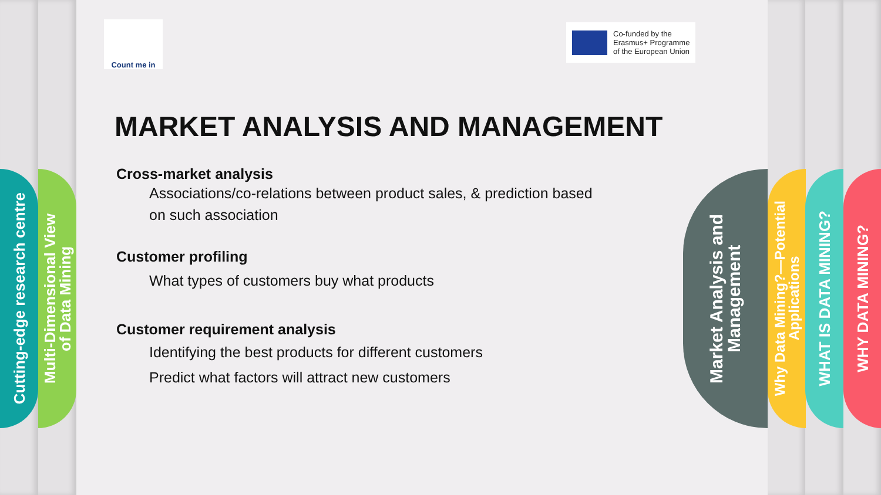Cutting-edge research centre
Multi-Dimensional View
of Data Mining
Count me in
Co-funded by the
Erasmus+ Programme
of the European Union
MARKET ANALYSIS AND MANAGEMENT
Cross-market analysis
Associations/co-relations between product sales, & prediction based
on such association
Customer profiling
What types of customers buy what products
Customer requirement analysis
Identifying the best products for different customers
Predict what factors will attract new customers
Market Analysis and
Management
Why Data Mining?—Potential
Applications
WHAT IS DATA MINING?
WHY DATA MINING?